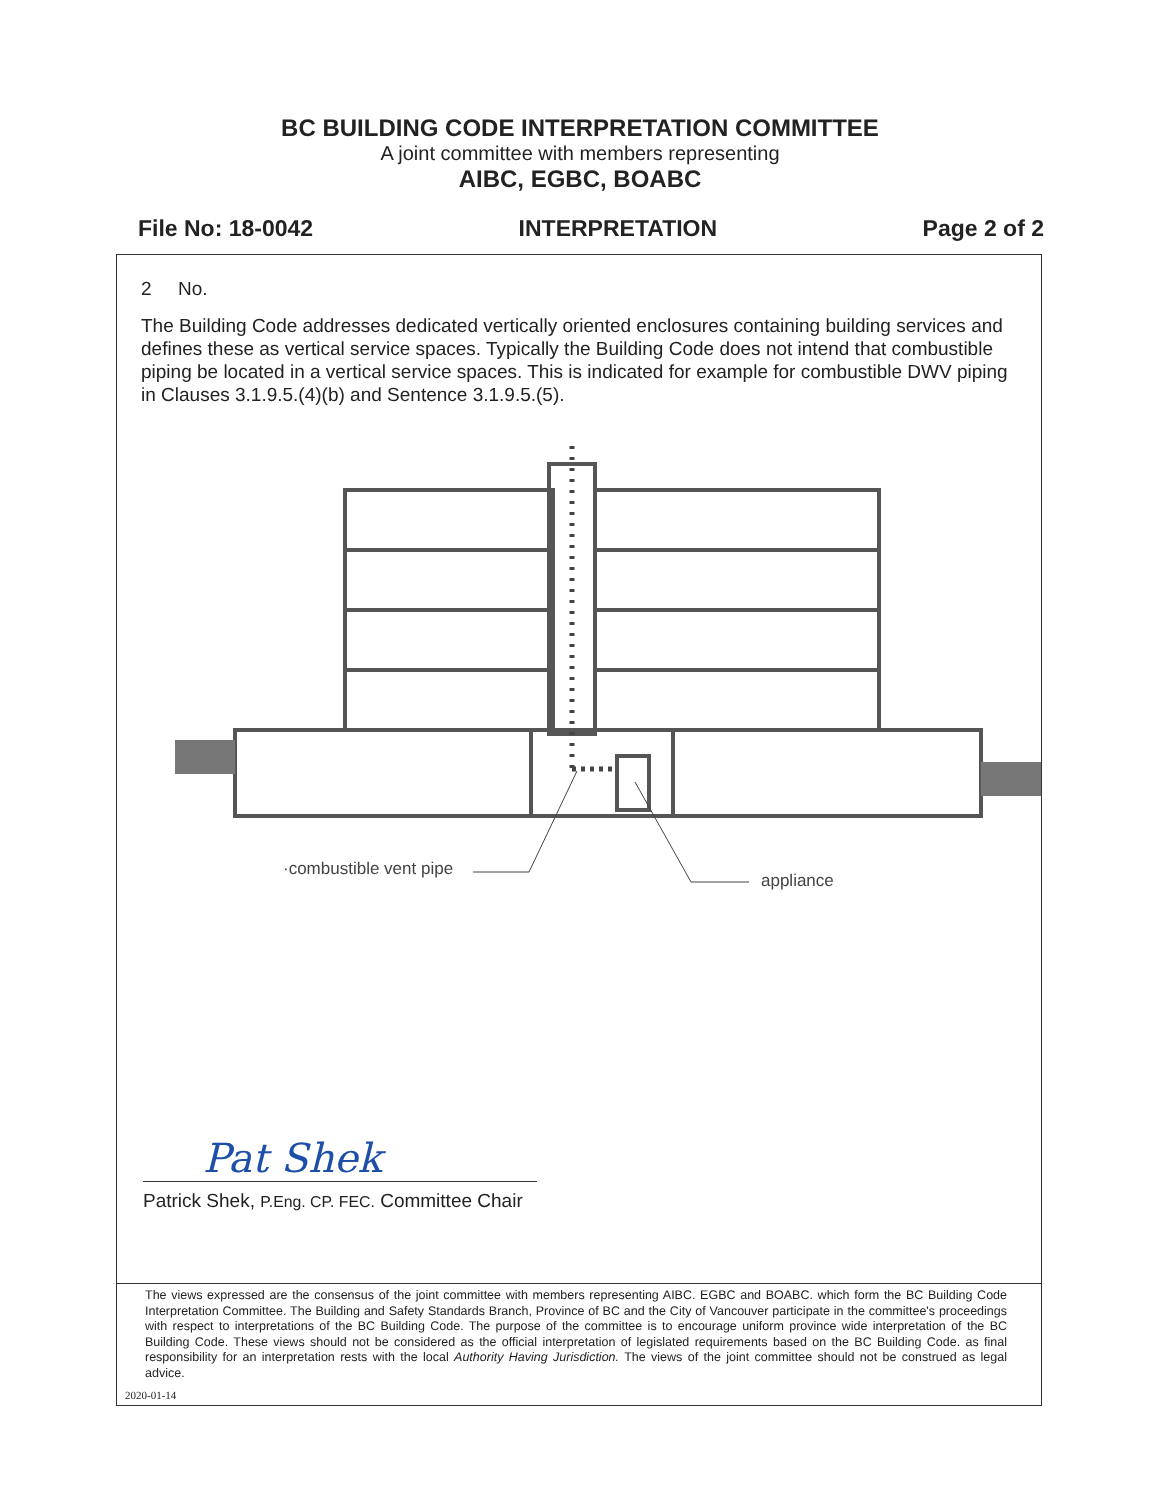BC BUILDING CODE INTERPRETATION COMMITTEE
A joint committee with members representing
AIBC, EGBC, BOABC
File No: 18-0042 INTERPRETATION Page 2 of 2
2 No.
The Building Code addresses dedicated vertically oriented enclosures containing building services and defines these as vertical service spaces. Typically the Building Code does not intend that combustible piping be located in a vertical service spaces. This is indicated for example for combustible DWV piping in Clauses 3.1.9.5.(4)(b) and Sentence 3.1.9.5.(5).
·combustible vent pipe
appliance
Pat Shek
Patrick Shek, P.Eng. CP. FEC. Committee Chair
The views expressed are the consensus of the joint committee with members representing AIBC. EGBC and BOABC. which form the BC Building Code Interpretation Committee. The Building and Safety Standards Branch, Province of BC and the City of Vancouver participate in the committee's proceedings with respect to interpretations of the BC Building Code. The purpose of the committee is to encourage uniform province wide interpretation of the BC Building Code. These views should not be considered as the official interpretation of legislated requirements based on the BC Building Code. as final responsibility for an interpretation rests with the local Authority Having Jurisdiction. The views of the joint committee should not be construed as legal advice.
2020-01-14